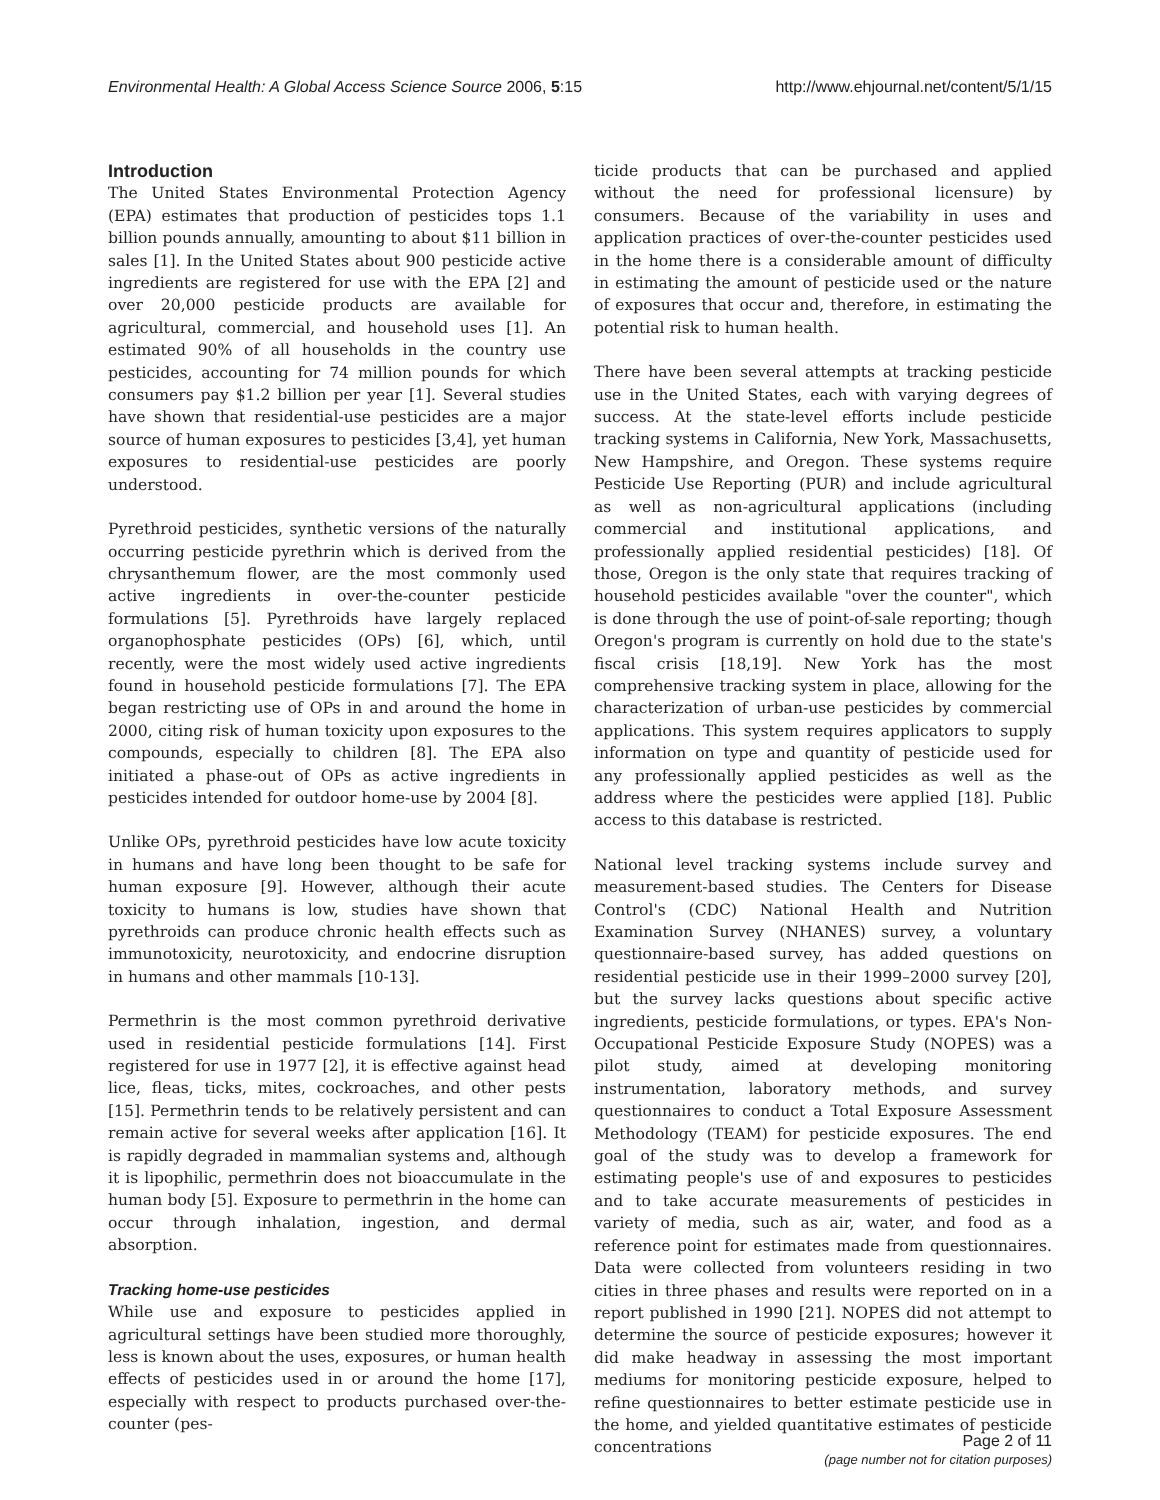Environmental Health: A Global Access Science Source 2006, 5:15 http://www.ehjournal.net/content/5/1/15
Introduction
The United States Environmental Protection Agency (EPA) estimates that production of pesticides tops 1.1 billion pounds annually, amounting to about $11 billion in sales [1]. In the United States about 900 pesticide active ingredients are registered for use with the EPA [2] and over 20,000 pesticide products are available for agricultural, commercial, and household uses [1]. An estimated 90% of all households in the country use pesticides, accounting for 74 million pounds for which consumers pay $1.2 billion per year [1]. Several studies have shown that residential-use pesticides are a major source of human exposures to pesticides [3,4], yet human exposures to residential-use pesticides are poorly understood.
Pyrethroid pesticides, synthetic versions of the naturally occurring pesticide pyrethrin which is derived from the chrysanthemum flower, are the most commonly used active ingredients in over-the-counter pesticide formulations [5]. Pyrethroids have largely replaced organophosphate pesticides (OPs) [6], which, until recently, were the most widely used active ingredients found in household pesticide formulations [7]. The EPA began restricting use of OPs in and around the home in 2000, citing risk of human toxicity upon exposures to the compounds, especially to children [8]. The EPA also initiated a phase-out of OPs as active ingredients in pesticides intended for outdoor home-use by 2004 [8].
Unlike OPs, pyrethroid pesticides have low acute toxicity in humans and have long been thought to be safe for human exposure [9]. However, although their acute toxicity to humans is low, studies have shown that pyrethroids can produce chronic health effects such as immunotoxicity, neurotoxicity, and endocrine disruption in humans and other mammals [10-13].
Permethrin is the most common pyrethroid derivative used in residential pesticide formulations [14]. First registered for use in 1977 [2], it is effective against head lice, fleas, ticks, mites, cockroaches, and other pests [15]. Permethrin tends to be relatively persistent and can remain active for several weeks after application [16]. It is rapidly degraded in mammalian systems and, although it is lipophilic, permethrin does not bioaccumulate in the human body [5]. Exposure to permethrin in the home can occur through inhalation, ingestion, and dermal absorption.
Tracking home-use pesticides
While use and exposure to pesticides applied in agricultural settings have been studied more thoroughly, less is known about the uses, exposures, or human health effects of pesticides used in or around the home [17], especially with respect to products purchased over-the-counter (pes-
ticide products that can be purchased and applied without the need for professional licensure) by consumers. Because of the variability in uses and application practices of over-the-counter pesticides used in the home there is a considerable amount of difficulty in estimating the amount of pesticide used or the nature of exposures that occur and, therefore, in estimating the potential risk to human health.
There have been several attempts at tracking pesticide use in the United States, each with varying degrees of success. At the state-level efforts include pesticide tracking systems in California, New York, Massachusetts, New Hampshire, and Oregon. These systems require Pesticide Use Reporting (PUR) and include agricultural as well as non-agricultural applications (including commercial and institutional applications, and professionally applied residential pesticides) [18]. Of those, Oregon is the only state that requires tracking of household pesticides available "over the counter", which is done through the use of point-of-sale reporting; though Oregon's program is currently on hold due to the state's fiscal crisis [18,19]. New York has the most comprehensive tracking system in place, allowing for the characterization of urban-use pesticides by commercial applications. This system requires applicators to supply information on type and quantity of pesticide used for any professionally applied pesticides as well as the address where the pesticides were applied [18]. Public access to this database is restricted.
National level tracking systems include survey and measurement-based studies. The Centers for Disease Control's (CDC) National Health and Nutrition Examination Survey (NHANES) survey, a voluntary questionnaire-based survey, has added questions on residential pesticide use in their 1999–2000 survey [20], but the survey lacks questions about specific active ingredients, pesticide formulations, or types. EPA's Non-Occupational Pesticide Exposure Study (NOPES) was a pilot study, aimed at developing monitoring instrumentation, laboratory methods, and survey questionnaires to conduct a Total Exposure Assessment Methodology (TEAM) for pesticide exposures. The end goal of the study was to develop a framework for estimating people's use of and exposures to pesticides and to take accurate measurements of pesticides in variety of media, such as air, water, and food as a reference point for estimates made from questionnaires. Data were collected from volunteers residing in two cities in three phases and results were reported on in a report published in 1990 [21]. NOPES did not attempt to determine the source of pesticide exposures; however it did make headway in assessing the most important mediums for monitoring pesticide exposure, helped to refine questionnaires to better estimate pesticide use in the home, and yielded quantitative estimates of pesticide concentrations
Page 2 of 11
(page number not for citation purposes)